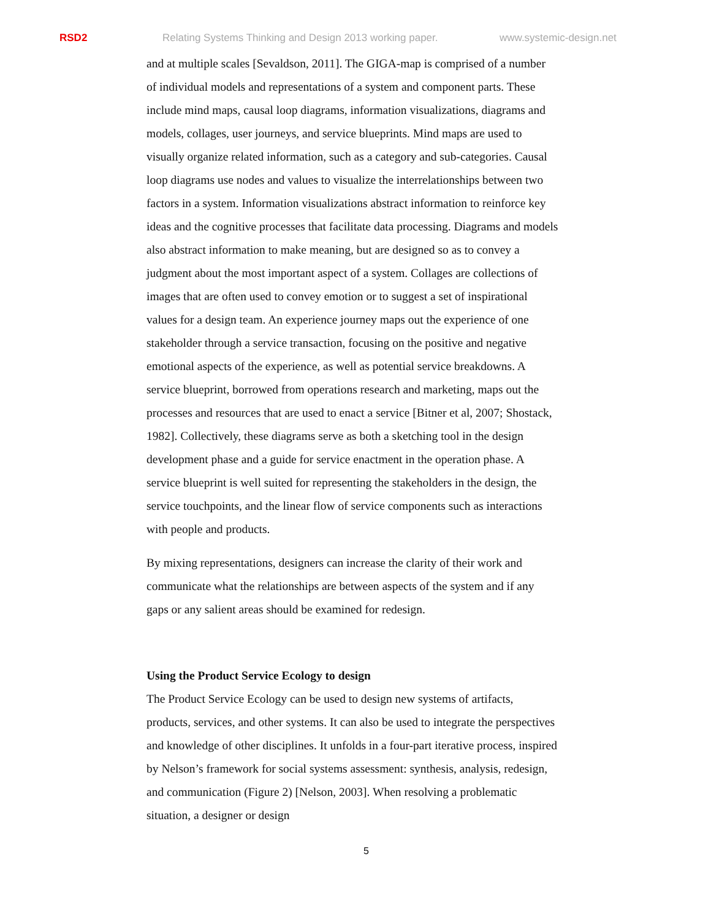RSD2 Relating Systems Thinking and Design 2013 working paper. www.systemic-design.net
and at multiple scales [Sevaldson, 2011]. The GIGA-map is comprised of a number of individual models and representations of a system and component parts. These include mind maps, causal loop diagrams, information visualizations, diagrams and models, collages, user journeys, and service blueprints. Mind maps are used to visually organize related information, such as a category and sub-categories. Causal loop diagrams use nodes and values to visualize the interrelationships between two factors in a system. Information visualizations abstract information to reinforce key ideas and the cognitive processes that facilitate data processing. Diagrams and models also abstract information to make meaning, but are designed so as to convey a judgment about the most important aspect of a system. Collages are collections of images that are often used to convey emotion or to suggest a set of inspirational values for a design team. An experience journey maps out the experience of one stakeholder through a service transaction, focusing on the positive and negative emotional aspects of the experience, as well as potential service breakdowns. A service blueprint, borrowed from operations research and marketing, maps out the processes and resources that are used to enact a service [Bitner et al, 2007; Shostack, 1982]. Collectively, these diagrams serve as both a sketching tool in the design development phase and a guide for service enactment in the operation phase. A service blueprint is well suited for representing the stakeholders in the design, the service touchpoints, and the linear flow of service components such as interactions with people and products.
By mixing representations, designers can increase the clarity of their work and communicate what the relationships are between aspects of the system and if any gaps or any salient areas should be examined for redesign.
Using the Product Service Ecology to design
The Product Service Ecology can be used to design new systems of artifacts, products, services, and other systems. It can also be used to integrate the perspectives and knowledge of other disciplines. It unfolds in a four-part iterative process, inspired by Nelson’s framework for social systems assessment: synthesis, analysis, redesign, and communication (Figure 2) [Nelson, 2003]. When resolving a problematic situation, a designer or design
5